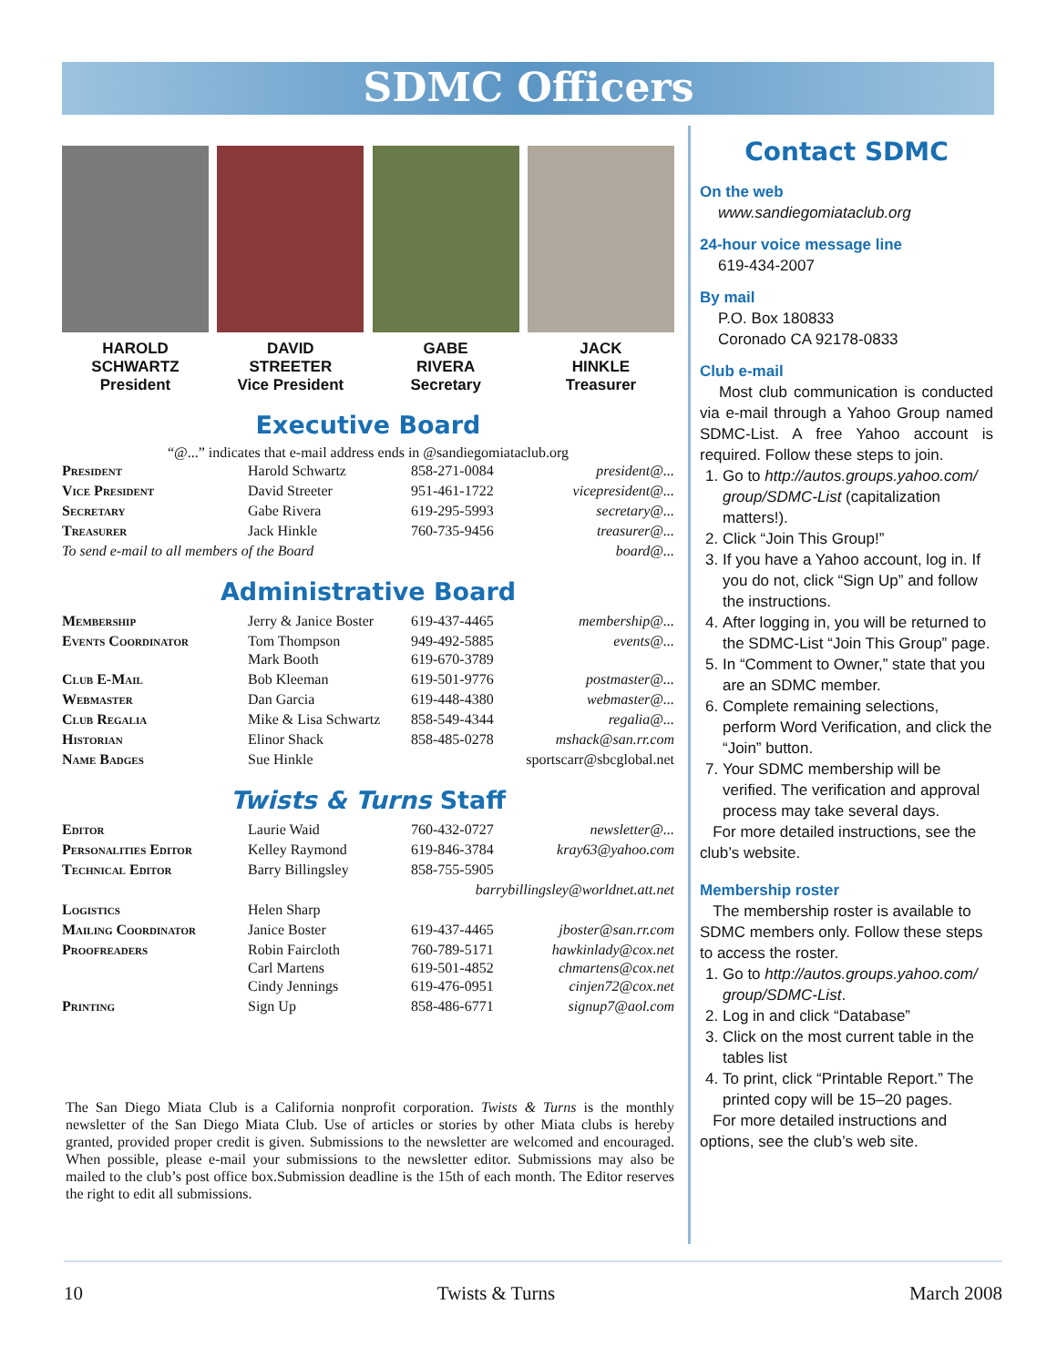SDMC Officers
HAROLD
SCHWARTZ
President
DAVID
STREETER
Vice President
GABE
RIVERA
Secretary
JACK
HINKLE
Treasurer
Executive Board
“@...” indicates that e-mail address ends in @sandiegomiataclub.org
| President | Harold Schwartz | 858-271-0084 | president@... |
| Vice President | David Streeter | 951-461-1722 | vicepresident@... |
| Secretary | Gabe Rivera | 619-295-5993 | secretary@... |
| Treasurer | Jack Hinkle | 760-735-9456 | treasurer@... |
| To send e-mail to all members of the Board | | | board@... |
Administrative Board
| Membership | Jerry & Janice Boster | 619-437-4465 | membership@... |
| Events Coordinator | Tom Thompson Mark Booth | 949-492-5885 619-670-3789 | events@... |
| Club E-Mail | Bob Kleeman | 619-501-9776 | postmaster@... |
| Webmaster | Dan Garcia | 619-448-4380 | webmaster@... |
| Club Regalia | Mike & Lisa Schwartz | 858-549-4344 | regalia@... |
| Historian | Elinor Shack | 858-485-0278 | mshack@san.rr.com |
| Name Badges | Sue Hinkle | | sportscarr@sbcglobal.net |
Twists & Turns Staff
| Editor | Laurie Waid | 760-432-0727 | newsletter@... |
| Personalities Editor | Kelley Raymond | 619-846-3784 | kray63@yahoo.com |
| Technical Editor | Barry Billingsley | 858-755-5905 | |
| barrybillingsley@worldnet.att.net | | | |
| Logistics | Helen Sharp | | |
| Mailing Coordinator | Janice Boster | 619-437-4465 | jboster@san.rr.com |
| Proofreaders | Robin Faircloth Carl Martens Cindy Jennings | 760-789-5171 619-501-4852 619-476-0951 | hawkinlady@cox.net chmartens@cox.net cinjen72@cox.net |
| Printing | Sign Up | 858-486-6771 | signup7@aol.com |
The San Diego Miata Club is a California nonprofit corporation. Twists & Turns is the monthly newsletter of the San Diego Miata Club. Use of articles or stories by other Miata clubs is hereby granted, provided proper credit is given. Submissions to the newsletter are welcomed and encouraged. When possible, please e-mail your submissions to the newsletter editor. Submissions may also be mailed to the club’s post office box.Submission deadline is the 15th of each month. The Editor reserves the right to edit all submissions.
Contact SDMC
On the web
www.sandiegomiataclub.org
24-hour voice message line
619-434-2007
By mail
P.O. Box 180833
Coronado CA 92178-0833
Club e-mail
Most club communication is conducted via e-mail through a Yahoo Group named SDMC-List. A free Yahoo account is required. Follow these steps to join.
1. Go to http://autos.groups.yahoo.com/ group/SDMC-List (capitalization matters!).
2. Click “Join This Group!”
3. If you have a Yahoo account, log in. If you do not, click “Sign Up” and follow the instructions.
4. After logging in, you will be returned to the SDMC-List “Join This Group” page.
5. In “Comment to Owner,” state that you are an SDMC member.
6. Complete remaining selections, perform Word Verification, and click the “Join” button.
7. Your SDMC membership will be verified. The verification and approval process may take several days.
For more detailed instructions, see the club’s website.
Membership roster
The membership roster is available to SDMC members only. Follow these steps to access the roster.
1. Go to http://autos.groups.yahoo.com/ group/SDMC-List.
2. Log in and click “Database”
3. Click on the most current table in the tables list
4. To print, click “Printable Report.” The printed copy will be 15–20 pages.
For more detailed instructions and options, see the club’s web site.
10 Twists & Turns March 2008